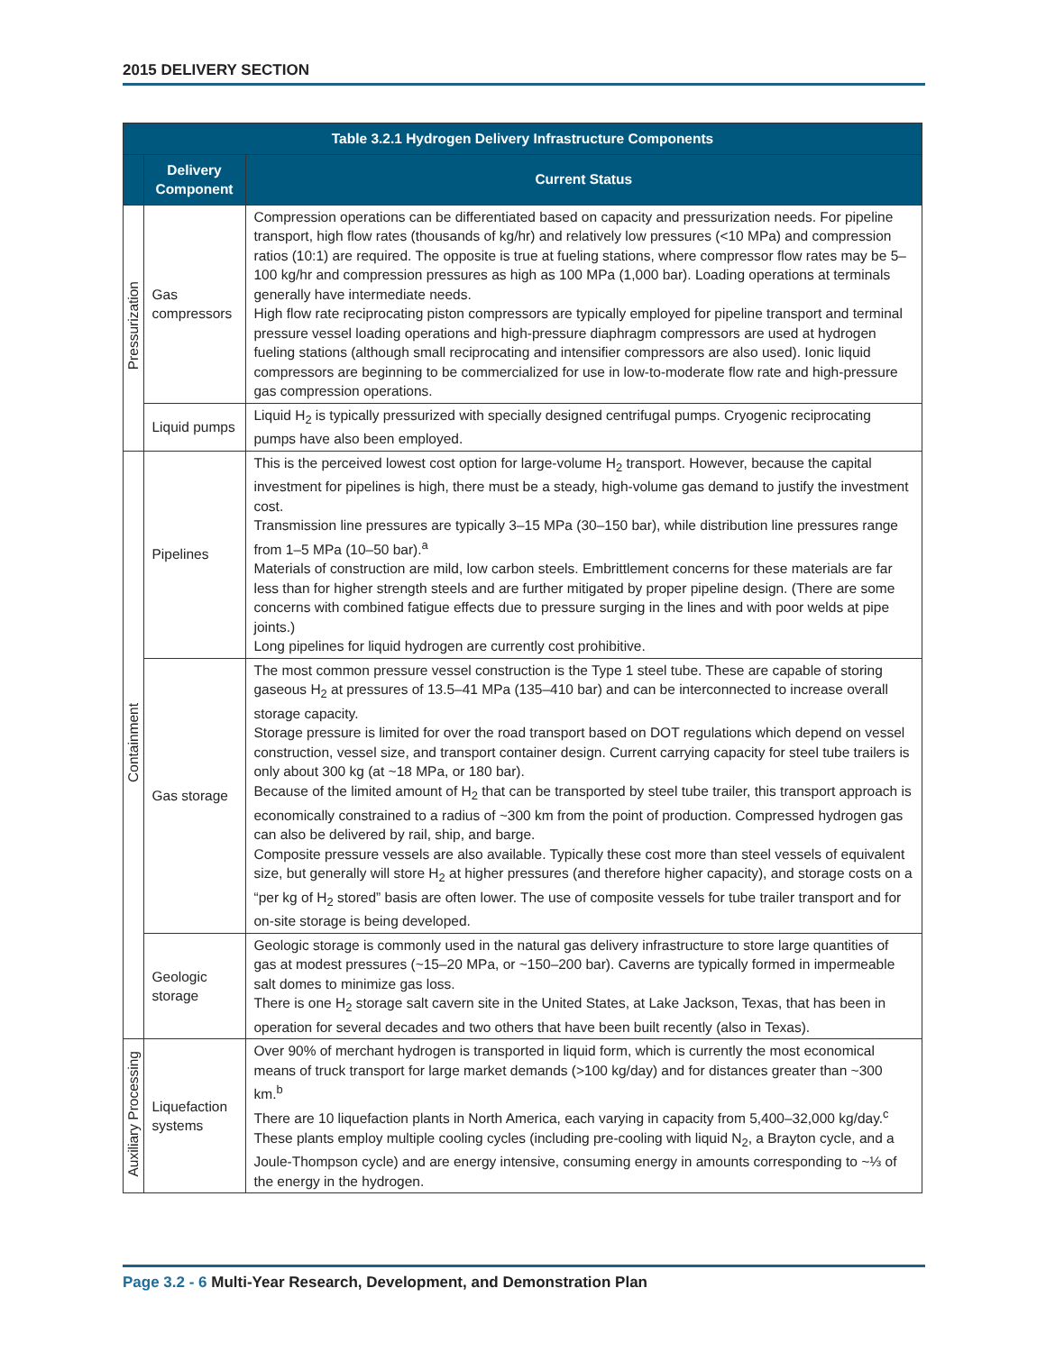2015 DELIVERY SECTION
| Table 3.2.1 Hydrogen Delivery Infrastructure Components | | |
| --- | --- | --- |
| | Delivery Component | Current Status |
| Pressurization | Gas compressors | Compression operations can be differentiated based on capacity and pressurization needs. For pipeline transport, high flow rates (thousands of kg/hr) and relatively low pressures (<10 MPa) and compression ratios (10:1) are required. The opposite is true at fueling stations, where compressor flow rates may be 5–100 kg/hr and compression pressures as high as 100 MPa (1,000 bar). Loading operations at terminals generally have intermediate needs. High flow rate reciprocating piston compressors are typically employed for pipeline transport and terminal pressure vessel loading operations and high-pressure diaphragm compressors are used at hydrogen fueling stations (although small reciprocating and intensifier compressors are also used). Ionic liquid compressors are beginning to be commercialized for use in low-to-moderate flow rate and high-pressure gas compression operations. |
| | Liquid pumps | Liquid H<sub>2</sub> is typically pressurized with specially designed centrifugal pumps. Cryogenic reciprocating pumps have also been employed. |
| Containment | Pipelines | This is the perceived lowest cost option for large-volume H<sub>2</sub> transport. However, because the capital investment for pipelines is high, there must be a steady, high-volume gas demand to justify the investment cost. Transmission line pressures are typically 3–15 MPa (30–150 bar), while distribution line pressures range from 1–5 MPa (10–50 bar).<sup>a</sup> Materials of construction are mild, low carbon steels. Embrittlement concerns for these materials are far less than for higher strength steels and are further mitigated by proper pipeline design. (There are some concerns with combined fatigue effects due to pressure surging in the lines and with poor welds at pipe joints.) Long pipelines for liquid hydrogen are currently cost prohibitive. |
| | Gas storage | The most common pressure vessel construction is the Type 1 steel tube. These are capable of storing gaseous H<sub>2</sub> at pressures of 13.5–41 MPa (135–410 bar) and can be interconnected to increase overall storage capacity. Storage pressure is limited for over the road transport based on DOT regulations which depend on vessel construction, vessel size, and transport container design. Current carrying capacity for steel tube trailers is only about 300 kg (at ~18 MPa, or 180 bar). Because of the limited amount of H<sub>2</sub> that can be transported by steel tube trailer, this transport approach is economically constrained to a radius of ~300 km from the point of production. Compressed hydrogen gas can also be delivered by rail, ship, and barge. Composite pressure vessels are also available. Typically these cost more than steel vessels of equivalent size, but generally will store H<sub>2</sub> at higher pressures (and therefore higher capacity), and storage costs on a “per kg of H<sub>2</sub> stored” basis are often lower. The use of composite vessels for tube trailer transport and for on-site storage is being developed. |
| | Geologic storage | Geologic storage is commonly used in the natural gas delivery infrastructure to store large quantities of gas at modest pressures (~15–20 MPa, or ~150–200 bar). Caverns are typically formed in impermeable salt domes to minimize gas loss. There is one H<sub>2</sub> storage salt cavern site in the United States, at Lake Jackson, Texas, that has been in operation for several decades and two others that have been built recently (also in Texas). |
| Auxiliary Processing | Liquefaction systems | Over 90% of merchant hydrogen is transported in liquid form, which is currently the most economical means of truck transport for large market demands (>100 kg/day) and for distances greater than ~300 km.<sup>b</sup> There are 10 liquefaction plants in North America, each varying in capacity from 5,400–32,000 kg/day.<sup>c</sup> These plants employ multiple cooling cycles (including pre-cooling with liquid N<sub>2</sub>, a Brayton cycle, and a Joule-Thompson cycle) and are energy intensive, consuming energy in amounts corresponding to ~⅓ of the energy in the hydrogen. |
Page 3.2 - 6 Multi-Year Research, Development, and Demonstration Plan